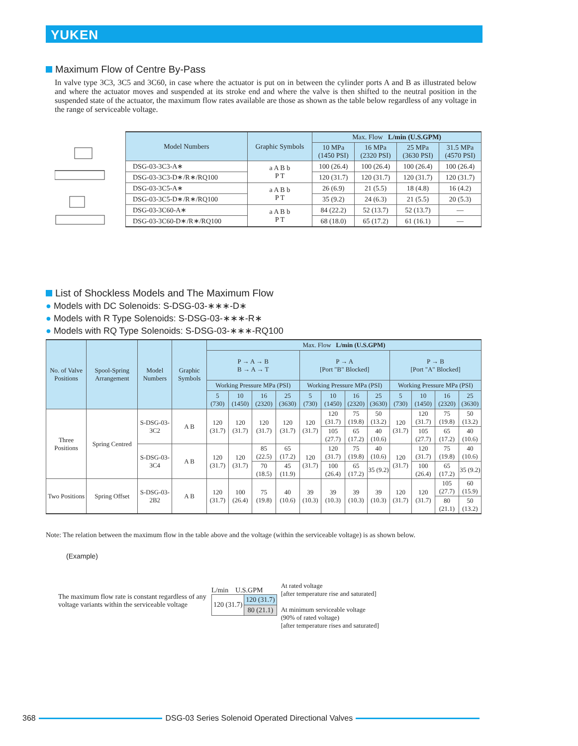YUKEN
Maximum Flow of Centre By-Pass
In valve type 3C3, 3C5 and 3C60, in case where the actuator is put on in between the cylinder ports A and B as illustrated below and where the actuator moves and suspended at its stroke end and where the valve is then shifted to the neutral position in the suspended state of the actuator, the maximum flow rates available are those as shown as the table below regardless of any voltage in the range of serviceable voltage.
| Model Numbers | Graphic Symbols | Max. Flow L/min (U.S.GPM) | | | |
| --- | --- | --- | --- | --- | --- |
| | | 10 MPa (1450 PSI) | 16 MPa (2320 PSI) | 25 MPa (3630 PSI) | 31.5 MPa (4570 PSI) |
| DSG-03-3C3-A∗ | a A B b P T | 100 (26.4) | 100 (26.4) | 100 (26.4) | 100 (26.4) |
| DSG-03-3C3-D∗/R∗/RQ100 | | 120 (31.7) | 120 (31.7) | 120 (31.7) | 120 (31.7) |
| DSG-03-3C5-A∗ | a A B b P T | 26 (6.9) | 21 (5.5) | 18 (4.8) | 16 (4.2) |
| DSG-03-3C5-D∗/R∗/RQ100 | | 35 (9.2) | 24 (6.3) | 21 (5.5) | 20 (5.3) |
| DSG-03-3C60-A∗ | a A B b P T | 84 (22.2) | 52 (13.7) | 52 (13.7) | — |
| DSG-03-3C60-D∗/R∗/RQ100 | | 68 (18.0) | 65 (17.2) | 61 (16.1) | — |
List of Shockless Models and The Maximum Flow
● Models with DC Solenoids: S-DSG-03-∗∗∗-D∗
● Models with R Type Solenoids: S-DSG-03-∗∗∗-R∗
● Models with RQ Type Solenoids: S-DSG-03-∗∗∗-RQ100
| No. of Valve Positions | Spool-Spring Arrangement | Model Numbers | Graphic Symbols | Max. Flow L/min (U.S.GPM) | | | | | | | | | | | |
| --- | --- | --- | --- | --- | --- | --- | --- | --- | --- | --- | --- | --- | --- | --- | --- |
| | | | | P → A → B B → A → T | | | | P → A [Port "B" Blocked] | | | | P → B [Port "A" Blocked] | | | |
| | | | | Working Pressure MPa (PSI) | | | | Working Pressure MPa (PSI) | | | | Working Pressure MPa (PSI) | | | |
| | | | | 5 (730) | 10 (1450) | 16 (2320) | 25 (3630) | 5 (730) | 10 (1450) | 16 (2320) | 25 (3630) | 5 (730) | 10 (1450) | 16 (2320) | 25 (3630) |
| Three Positions | Spring Centred | S-DSG-03-3C2 | A B | 120 (31.7) | 120 (31.7) | 120 (31.7) | 120 (31.7) | 120 (31.7) | 120 (31.7) | 75 (19.8) | 50 (13.2) | 120 (31.7) | 120 (31.7) | 75 (19.8) | 50 (13.2) |
| | | | | | | | | | 105 (27.7) | 65 (17.2) | 40 (10.6) | | 105 (27.7) | 65 (17.2) | 40 (10.6) |
| | | S-DSG-03-3C4 | A B | 120 (31.7) | 120 (31.7) | 85 (22.5) | 65 (17.2) | 120 (31.7) | 120 (31.7) | 75 (19.8) | 40 (10.6) | 120 (31.7) | 120 (31.7) | 75 (19.8) | 40 (10.6) |
| | | | | | | 70 (18.5) | 45 (11.9) | | 100 (26.4) | 65 (17.2) | 35 (9.2) | | 100 (26.4) | 65 (17.2) | 35 (9.2) |
| Two Positions | Spring Offset | S-DSG-03-2B2 | A B | 120 (31.7) | 100 (26.4) | 75 (19.8) | 40 (10.6) | 39 (10.3) | 39 (10.3) | 39 (10.3) | 39 (10.3) | 120 (31.7) | 120 (31.7) | 105 (27.7) | 60 (15.9) |
| | | | | | | | | | | | | | | 80 (21.1) | 50 (13.2) |
Note: The relation between the maximum flow in the table above and the voltage (within the serviceable voltage) is as shown below.
(Example)
The maximum flow rate is constant regardless of any voltage variants within the serviceable voltage
L/min U.S.GPM
| 120 (31.7) | 120 (31.7) |
| | 80 (21.1) |
At rated voltage
[after temperature rise and saturated]
At minimum serviceable voltage
(90% of rated voltage)
[after temperature rises and saturated]
368
DSG-03 Series Solenoid Operated Directional Valves